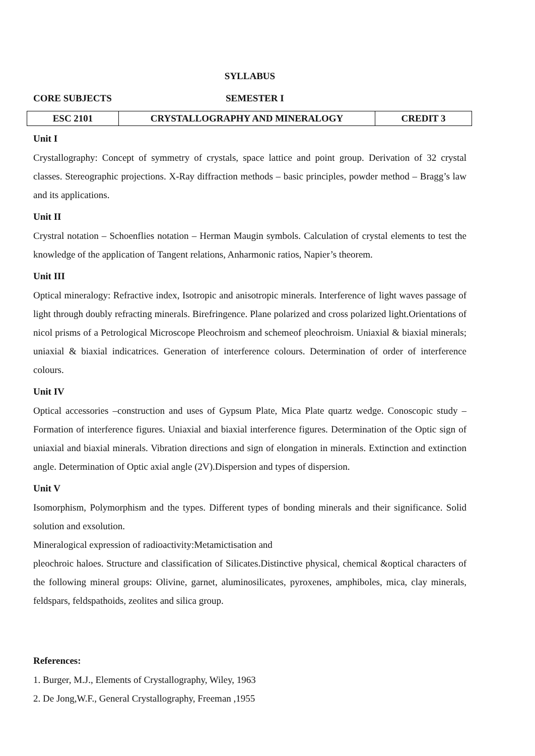SYLLABUS
CORE SUBJECTS SEMESTER I
| ESC 2101 | CRYSTALLOGRAPHY AND MINERALOGY | CREDIT 3 |
Unit I
Crystallography: Concept of symmetry of crystals, space lattice and point group. Derivation of 32 crystal classes. Stereographic projections. X-Ray diffraction methods – basic principles, powder method – Bragg’s law and its applications.
Unit II
Crystral notation – Schoenflies notation – Herman Maugin symbols. Calculation of crystal elements to test the knowledge of the application of Tangent relations, Anharmonic ratios, Napier’s theorem.
Unit III
Optical mineralogy: Refractive index, Isotropic and anisotropic minerals. Interference of light waves passage of light through doubly refracting minerals. Birefringence. Plane polarized and cross polarized light.Orientations of nicol prisms of a Petrological Microscope Pleochroism and schemeof pleochroism. Uniaxial & biaxial minerals; uniaxial & biaxial indicatrices. Generation of interference colours. Determination of order of interference colours.
Unit IV
Optical accessories –construction and uses of Gypsum Plate, Mica Plate quartz wedge. Conoscopic study – Formation of interference figures. Uniaxial and biaxial interference figures. Determination of the Optic sign of uniaxial and biaxial minerals. Vibration directions and sign of elongation in minerals. Extinction and extinction angle. Determination of Optic axial angle (2V).Dispersion and types of dispersion.
Unit V
Isomorphism, Polymorphism and the types. Different types of bonding minerals and their significance. Solid solution and exsolution.
Mineralogical expression of radioactivity:Metamictisation and
pleochroic haloes. Structure and classification of Silicates.Distinctive physical, chemical &optical characters of the following mineral groups: Olivine, garnet, aluminosilicates, pyroxenes, amphiboles, mica, clay minerals, feldspars, feldspathoids, zeolites and silica group.
References:
1. Burger, M.J., Elements of Crystallography, Wiley, 1963
2. De Jong,W.F., General Crystallography, Freeman ,1955